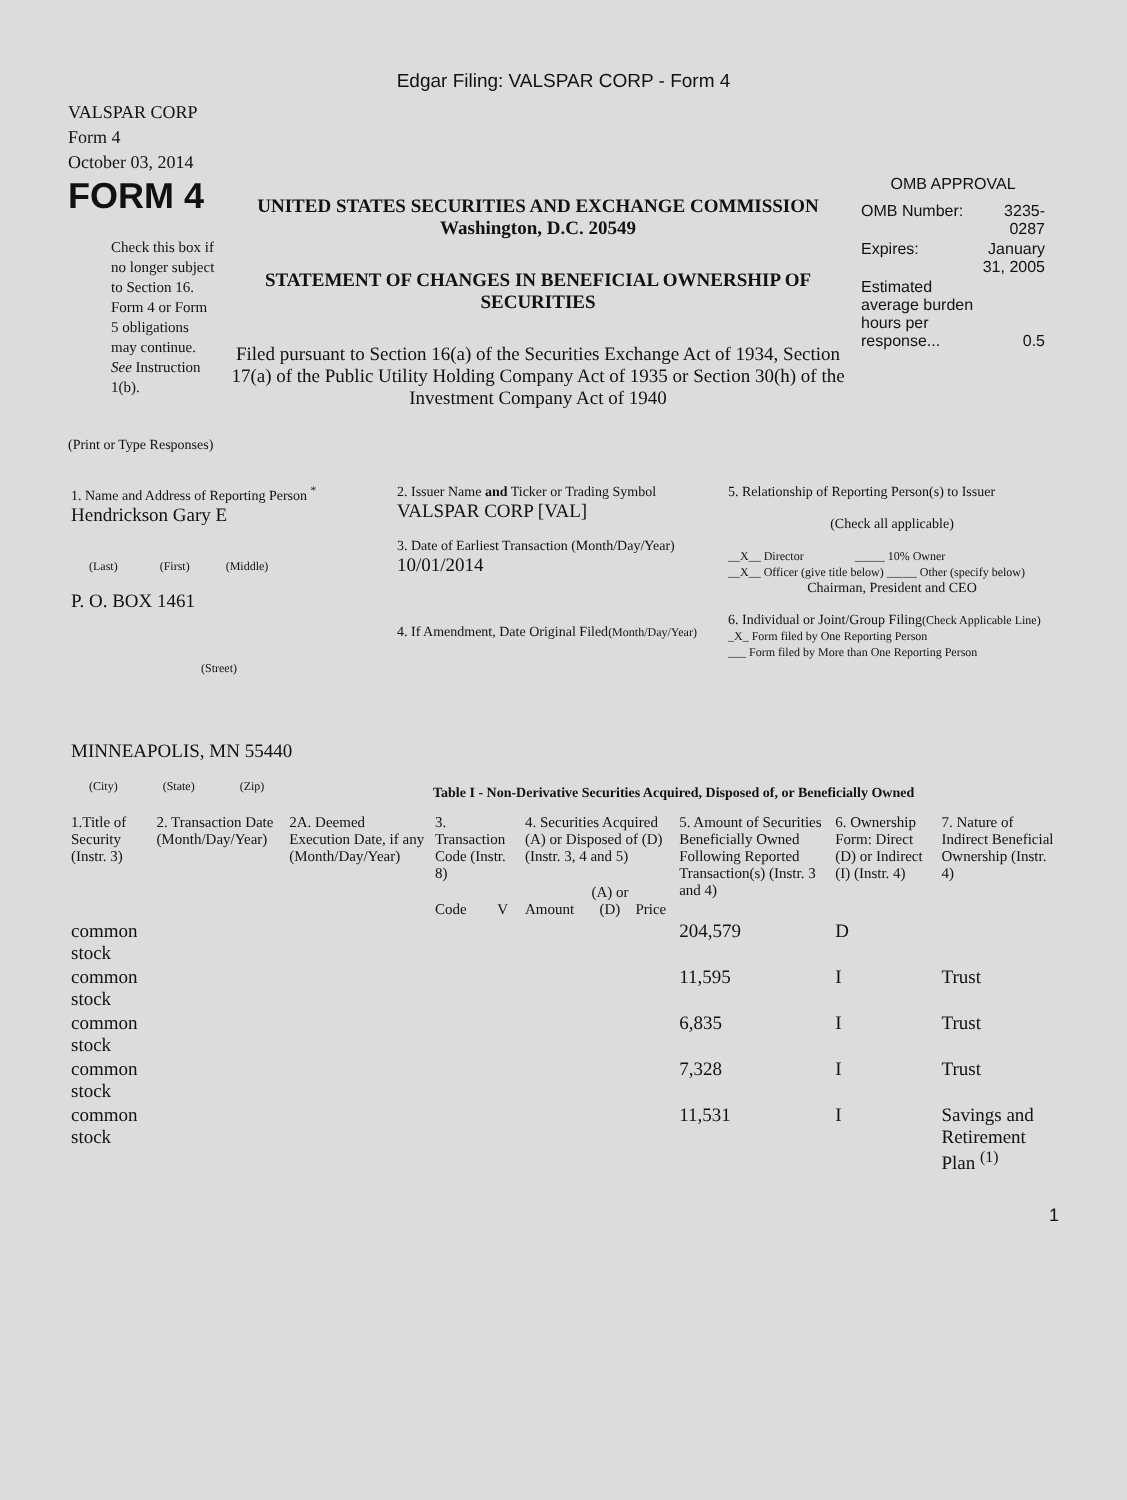Edgar Filing: VALSPAR CORP - Form 4
VALSPAR CORP
Form 4
October 03, 2014
FORM 4
Check this box if no longer subject to Section 16. Form 4 or Form 5 obligations may continue. See Instruction 1(b).
UNITED STATES SECURITIES AND EXCHANGE COMMISSION
Washington, D.C. 20549
STATEMENT OF CHANGES IN BENEFICIAL OWNERSHIP OF SECURITIES
Filed pursuant to Section 16(a) of the Securities Exchange Act of 1934, Section 17(a) of the Public Utility Holding Company Act of 1935 or Section 30(h) of the Investment Company Act of 1940
OMB APPROVAL
| OMB Number: | 3235-0287 |
| Expires: | January 31, 2005 |
| Estimated average burden hours per response... | 0.5 |
(Print or Type Responses)
| 1. Name and Address of Reporting Person <sup>*</sup> Hendrickson Gary E (Last) (First) (Middle) P. O. BOX 1461 (Street) MINNEAPOLIS, MN 55440 (City) (State) (Zip) | 2. Issuer Name and Ticker or Trading Symbol VALSPAR CORP [VAL] 3. Date of Earliest Transaction (Month/Day/Year) 10/01/2014 4. If Amendment, Date Original Filed (Month/Day/Year) | 5. Relationship of Reporting Person(s) to Issuer (Check all applicable) __X__ Director _____ 10% Owner __X__ Officer (give title below) _____ Other (specify below) Chairman, President and CEO 6. Individual or Joint/Group Filing (Check Applicable Line) _X_ Form filed by One Reporting Person ___ Form filed by More than One Reporting Person |
Table I - Non-Derivative Securities Acquired, Disposed of, or Beneficially Owned
| 1.Title of Security (Instr. 3) | 2. Transaction Date (Month/Day/Year) | 2A. Deemed Execution Date, if any (Month/Day/Year) | 3. Transaction Code (Instr. 8) | | 4. Securities Acquired (A) or Disposed of (D) (Instr. 3, 4 and 5) | | | 5. Amount of Securities Beneficially Owned Following Reported Transaction(s) (Instr. 3 and 4) | 6. Ownership Form: Direct (D) or Indirect (I) (Instr. 4) | 7. Nature of Indirect Beneficial Ownership (Instr. 4) |
| --- | --- | --- | --- | --- | --- | --- | --- | --- | --- | --- |
| | | | Code | V | Amount | (A) or (D) | Price | | | |
| common stock | | | | | | | | 204,579 | D | |
| common stock | | | | | | | | 11,595 | I | Trust |
| common stock | | | | | | | | 6,835 | I | Trust |
| common stock | | | | | | | | 7,328 | I | Trust |
| common stock | | | | | | | | 11,531 | I | Savings and Retirement Plan <sup>(1)</sup> |
1